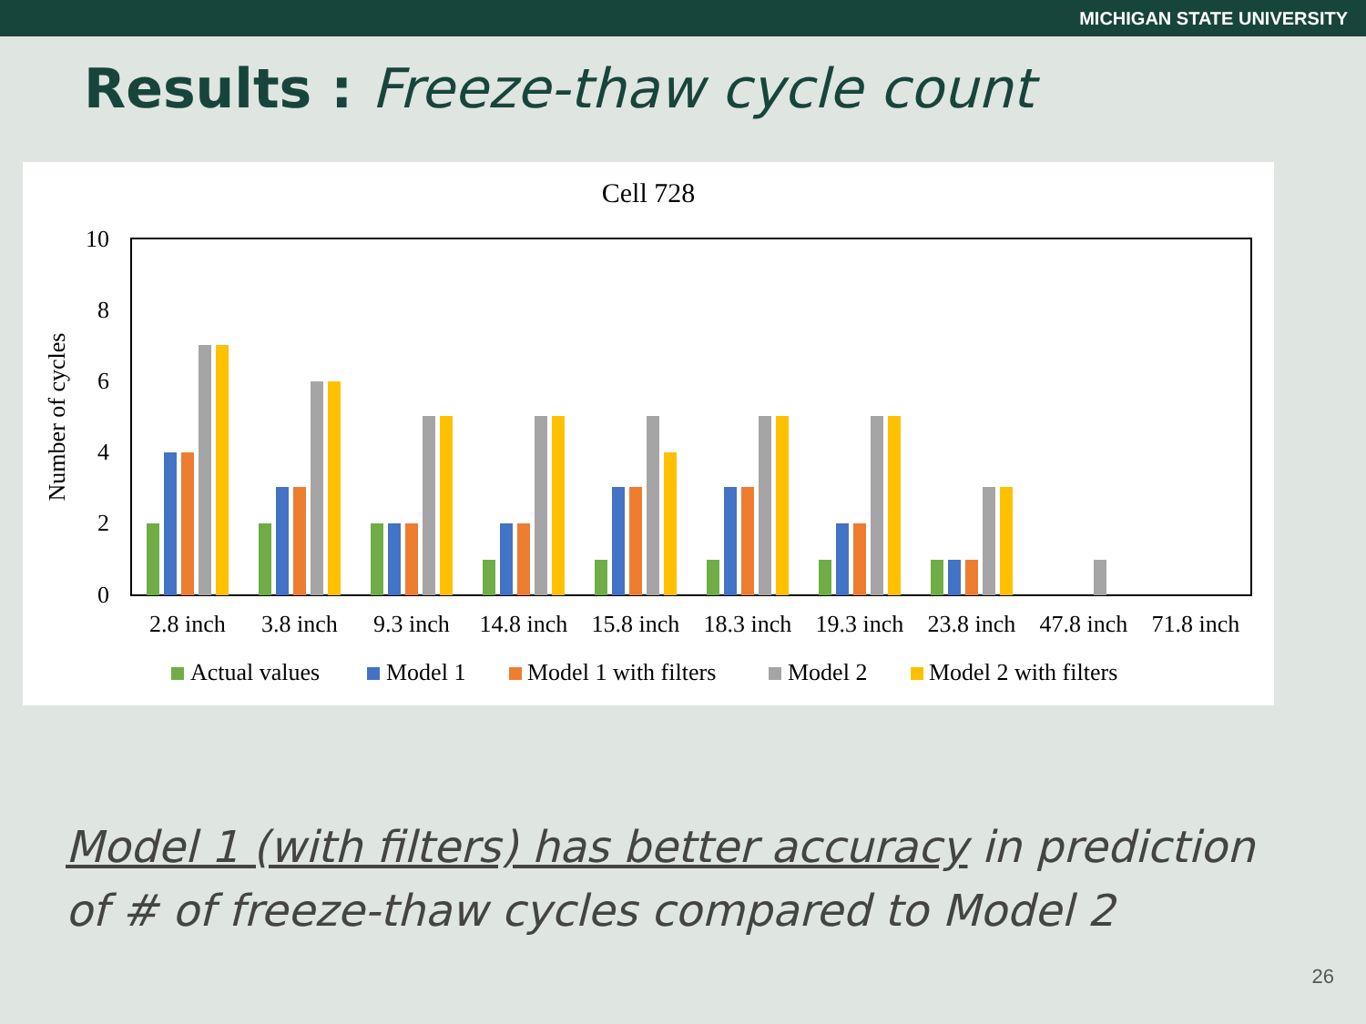MICHIGAN STATE UNIVERSITY
Results : Freeze-thaw cycle count
Cell 728
10
8
6
4
2
0
Number of cycles
2.8 inch
3.8 inch
9.3 inch
14.8 inch
15.8 inch
18.3 inch
19.3 inch
23.8 inch
47.8 inch
71.8 inch
Actual values
Model 1
Model 1 with filters
Model 2
Model 2 with filters
Model 1 (with filters) has better accuracy in prediction of # of freeze-thaw cycles compared to Model 2
26